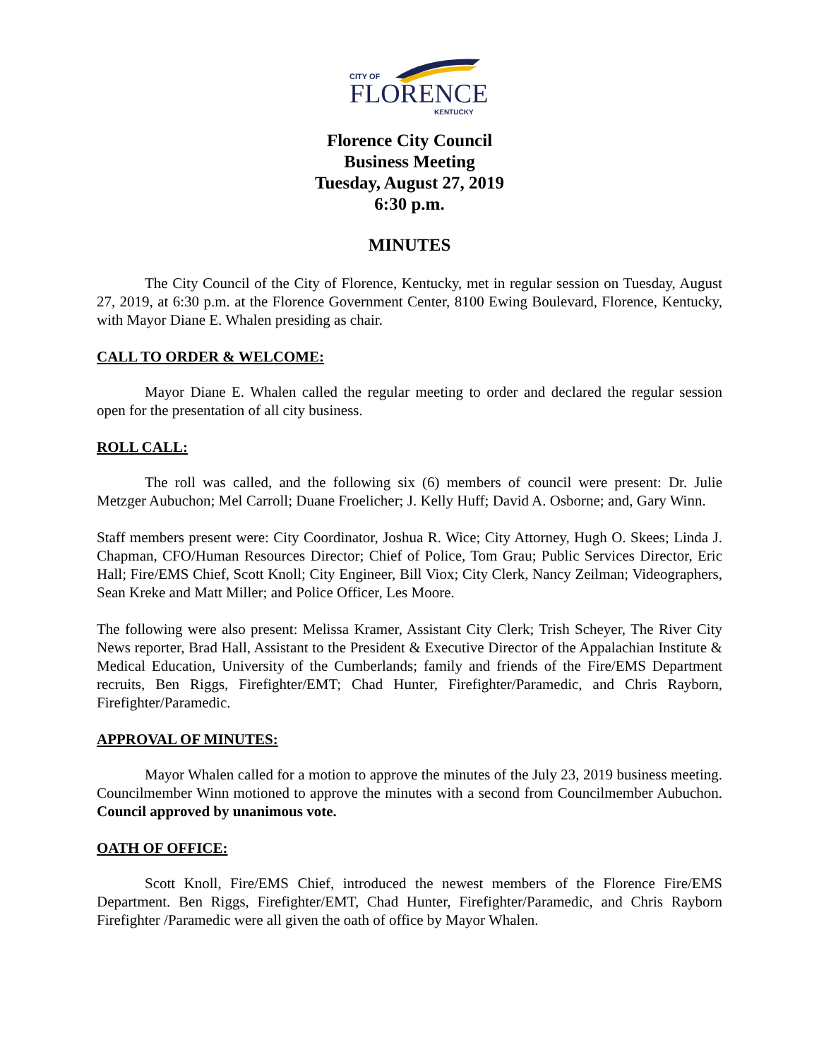CITY OF
FLORENCE
KENTUCKY
Florence City Council
Business Meeting
Tuesday, August 27, 2019
6:30 p.m.
MINUTES
The City Council of the City of Florence, Kentucky, met in regular session on Tuesday, August 27, 2019, at 6:30 p.m. at the Florence Government Center, 8100 Ewing Boulevard, Florence, Kentucky, with Mayor Diane E. Whalen presiding as chair.
CALL TO ORDER & WELCOME:
Mayor Diane E. Whalen called the regular meeting to order and declared the regular session open for the presentation of all city business.
ROLL CALL:
The roll was called, and the following six (6) members of council were present: Dr. Julie Metzger Aubuchon; Mel Carroll; Duane Froelicher; J. Kelly Huff; David A. Osborne; and, Gary Winn.
Staff members present were: City Coordinator, Joshua R. Wice; City Attorney, Hugh O. Skees; Linda J. Chapman, CFO/Human Resources Director; Chief of Police, Tom Grau; Public Services Director, Eric Hall; Fire/EMS Chief, Scott Knoll; City Engineer, Bill Viox; City Clerk, Nancy Zeilman; Videographers, Sean Kreke and Matt Miller; and Police Officer, Les Moore.
The following were also present: Melissa Kramer, Assistant City Clerk; Trish Scheyer, The River City News reporter, Brad Hall, Assistant to the President & Executive Director of the Appalachian Institute & Medical Education, University of the Cumberlands; family and friends of the Fire/EMS Department recruits, Ben Riggs, Firefighter/EMT; Chad Hunter, Firefighter/Paramedic, and Chris Rayborn, Firefighter/Paramedic.
APPROVAL OF MINUTES:
Mayor Whalen called for a motion to approve the minutes of the July 23, 2019 business meeting. Councilmember Winn motioned to approve the minutes with a second from Councilmember Aubuchon. Council approved by unanimous vote.
OATH OF OFFICE:
Scott Knoll, Fire/EMS Chief, introduced the newest members of the Florence Fire/EMS Department. Ben Riggs, Firefighter/EMT, Chad Hunter, Firefighter/Paramedic, and Chris Rayborn Firefighter /Paramedic were all given the oath of office by Mayor Whalen.